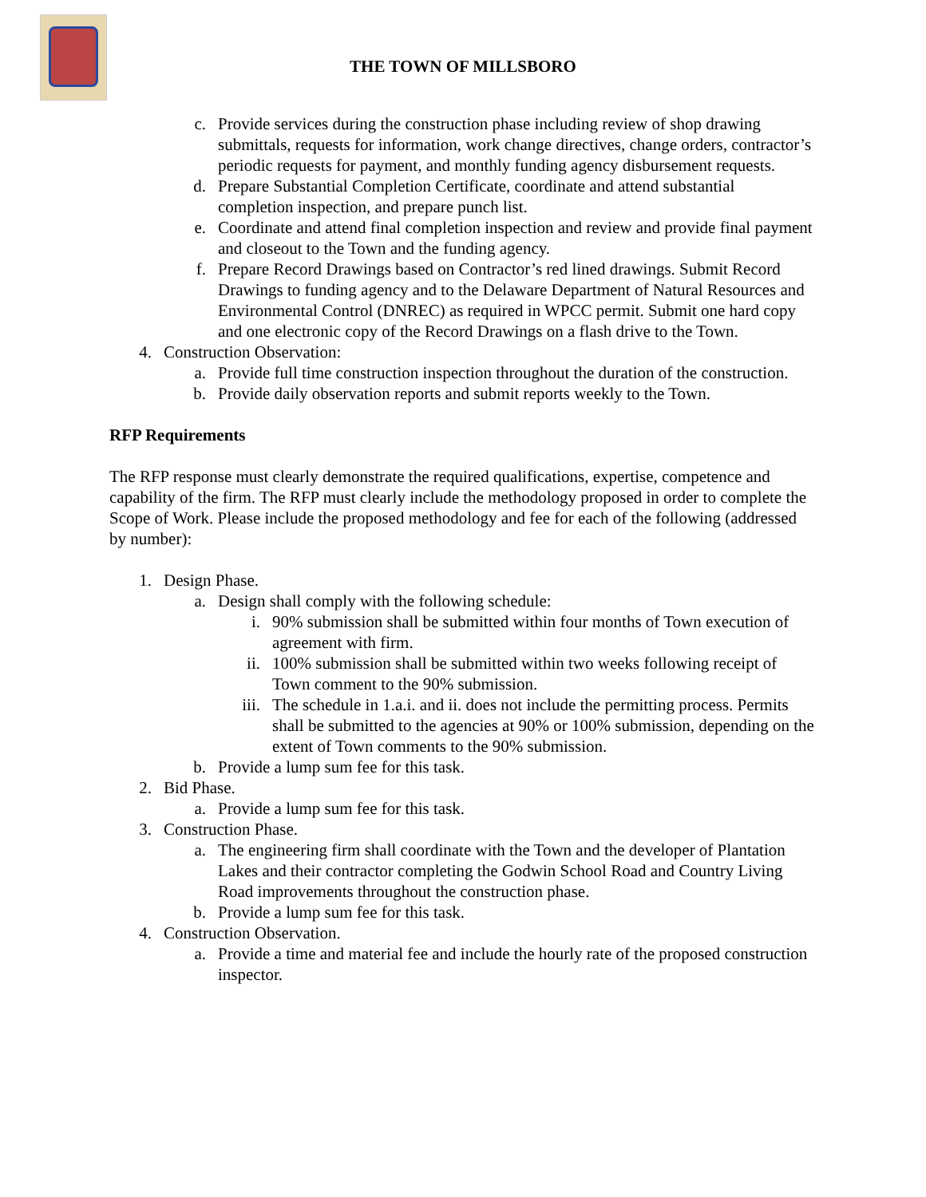THE TOWN OF MILLSBORO
c. Provide services during the construction phase including review of shop drawing submittals, requests for information, work change directives, change orders, contractor’s periodic requests for payment, and monthly funding agency disbursement requests.
d. Prepare Substantial Completion Certificate, coordinate and attend substantial completion inspection, and prepare punch list.
e. Coordinate and attend final completion inspection and review and provide final payment and closeout to the Town and the funding agency.
f. Prepare Record Drawings based on Contractor’s red lined drawings. Submit Record Drawings to funding agency and to the Delaware Department of Natural Resources and Environmental Control (DNREC) as required in WPCC permit. Submit one hard copy and one electronic copy of the Record Drawings on a flash drive to the Town.
4. Construction Observation:
a. Provide full time construction inspection throughout the duration of the construction.
b. Provide daily observation reports and submit reports weekly to the Town.
RFP Requirements
The RFP response must clearly demonstrate the required qualifications, expertise, competence and capability of the firm. The RFP must clearly include the methodology proposed in order to complete the Scope of Work. Please include the proposed methodology and fee for each of the following (addressed by number):
1. Design Phase.
a. Design shall comply with the following schedule:
i. 90% submission shall be submitted within four months of Town execution of agreement with firm.
ii. 100% submission shall be submitted within two weeks following receipt of Town comment to the 90% submission.
iii. The schedule in 1.a.i. and ii. does not include the permitting process. Permits shall be submitted to the agencies at 90% or 100% submission, depending on the extent of Town comments to the 90% submission.
b. Provide a lump sum fee for this task.
2. Bid Phase.
a. Provide a lump sum fee for this task.
3. Construction Phase.
a. The engineering firm shall coordinate with the Town and the developer of Plantation Lakes and their contractor completing the Godwin School Road and Country Living Road improvements throughout the construction phase.
b. Provide a lump sum fee for this task.
4. Construction Observation.
a. Provide a time and material fee and include the hourly rate of the proposed construction inspector.